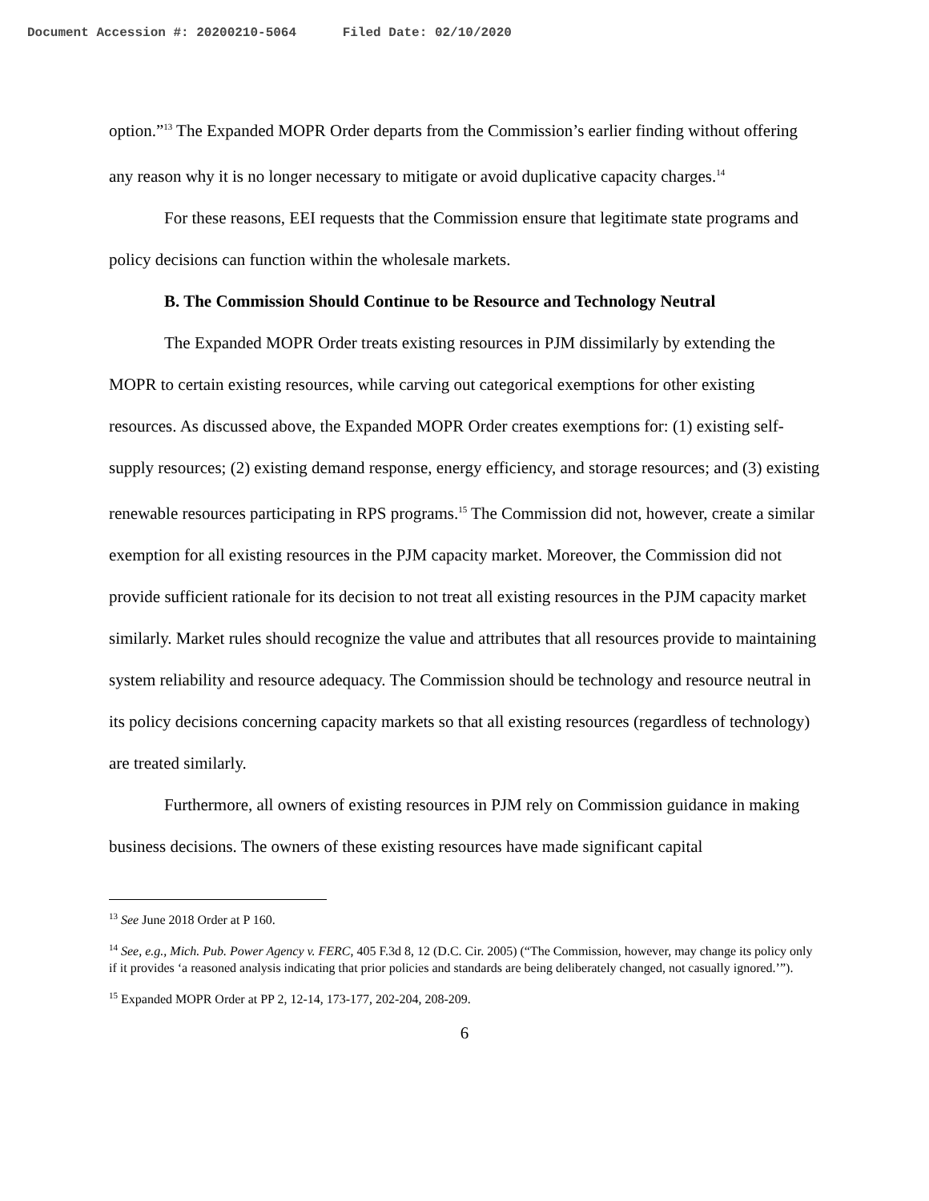Document Accession #: 20200210-5064 Filed Date: 02/10/2020
option.”<sup>13</sup> The Expanded MOPR Order departs from the Commission’s earlier finding without offering any reason why it is no longer necessary to mitigate or avoid duplicative capacity charges.<sup>14</sup>
For these reasons, EEI requests that the Commission ensure that legitimate state programs and policy decisions can function within the wholesale markets.
B. The Commission Should Continue to be Resource and Technology Neutral
The Expanded MOPR Order treats existing resources in PJM dissimilarly by extending the MOPR to certain existing resources, while carving out categorical exemptions for other existing resources. As discussed above, the Expanded MOPR Order creates exemptions for: (1) existing self-supply resources; (2) existing demand response, energy efficiency, and storage resources; and (3) existing renewable resources participating in RPS programs.<sup>15</sup> The Commission did not, however, create a similar exemption for all existing resources in the PJM capacity market. Moreover, the Commission did not provide sufficient rationale for its decision to not treat all existing resources in the PJM capacity market similarly. Market rules should recognize the value and attributes that all resources provide to maintaining system reliability and resource adequacy. The Commission should be technology and resource neutral in its policy decisions concerning capacity markets so that all existing resources (regardless of technology) are treated similarly.
Furthermore, all owners of existing resources in PJM rely on Commission guidance in making business decisions. The owners of these existing resources have made significant capital
<sup>13</sup> See June 2018 Order at P 160.
<sup>14</sup> See, e.g., Mich. Pub. Power Agency v. FERC, 405 F.3d 8, 12 (D.C. Cir. 2005) (“The Commission, however, may change its policy only if it provides ‘a reasoned analysis indicating that prior policies and standards are being deliberately changed, not casually ignored.’”).
<sup>15</sup> Expanded MOPR Order at PP 2, 12-14, 173-177, 202-204, 208-209.
6